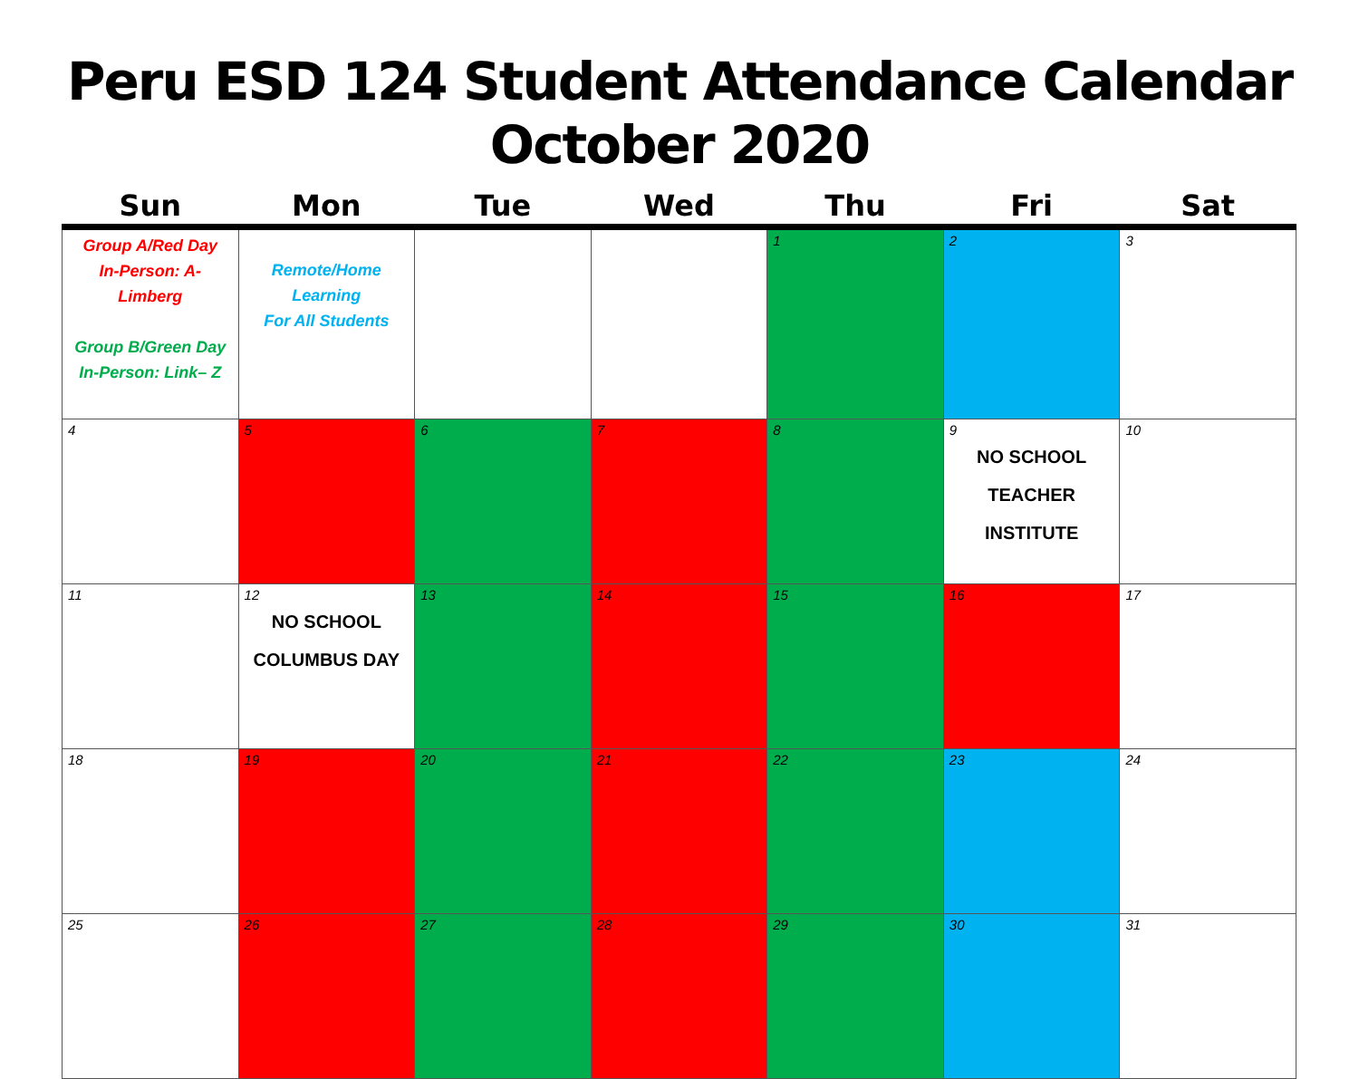Peru ESD 124 Student Attendance Calendar
October 2020
| Sun | Mon | Tue | Wed | Thu | Fri | Sat |
| --- | --- | --- | --- | --- | --- | --- |
| Group A/Red Day In-Person: A-Limberg Group B/Green Day In-Person: Link– Z | Remote/Home Learning For All Students | | | 1 | 2 | 3 |
| 4 | 5 | 6 | 7 | 8 | 9 NO SCHOOL TEACHER INSTITUTE | 10 |
| 11 | 12 NO SCHOOL COLUMBUS DAY | 13 | 14 | 15 | 16 | 17 |
| 18 | 19 | 20 | 21 | 22 | 23 | 24 |
| 25 | 26 | 27 | 28 | 29 | 30 | 31 |